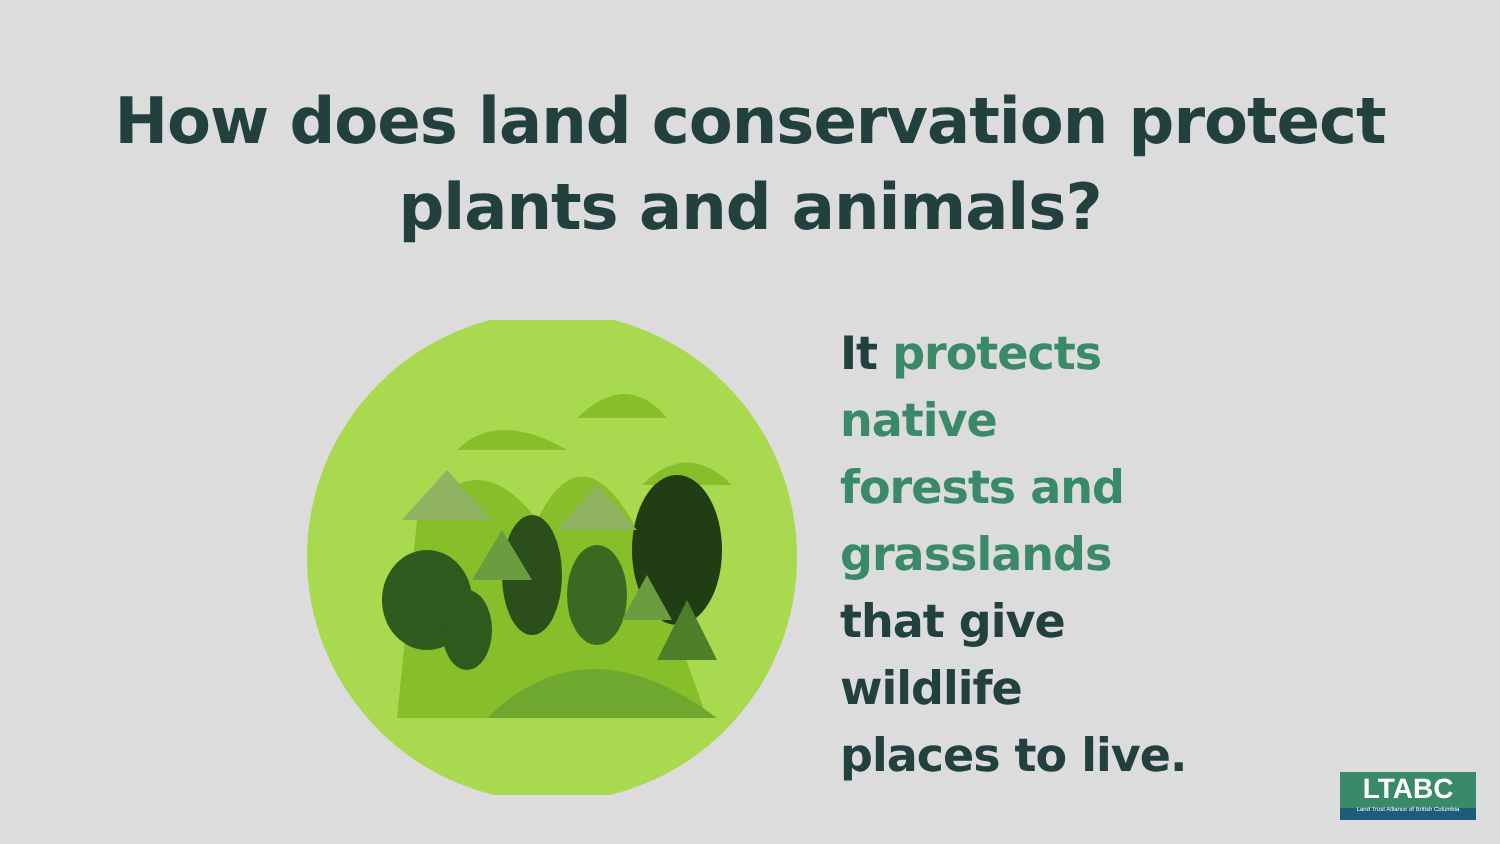How does land conservation protect
plants and animals?
It protects
native
forests and
grasslands
that give
wildlife
places to live.
LTABC
Land Trust Alliance of British Columbia